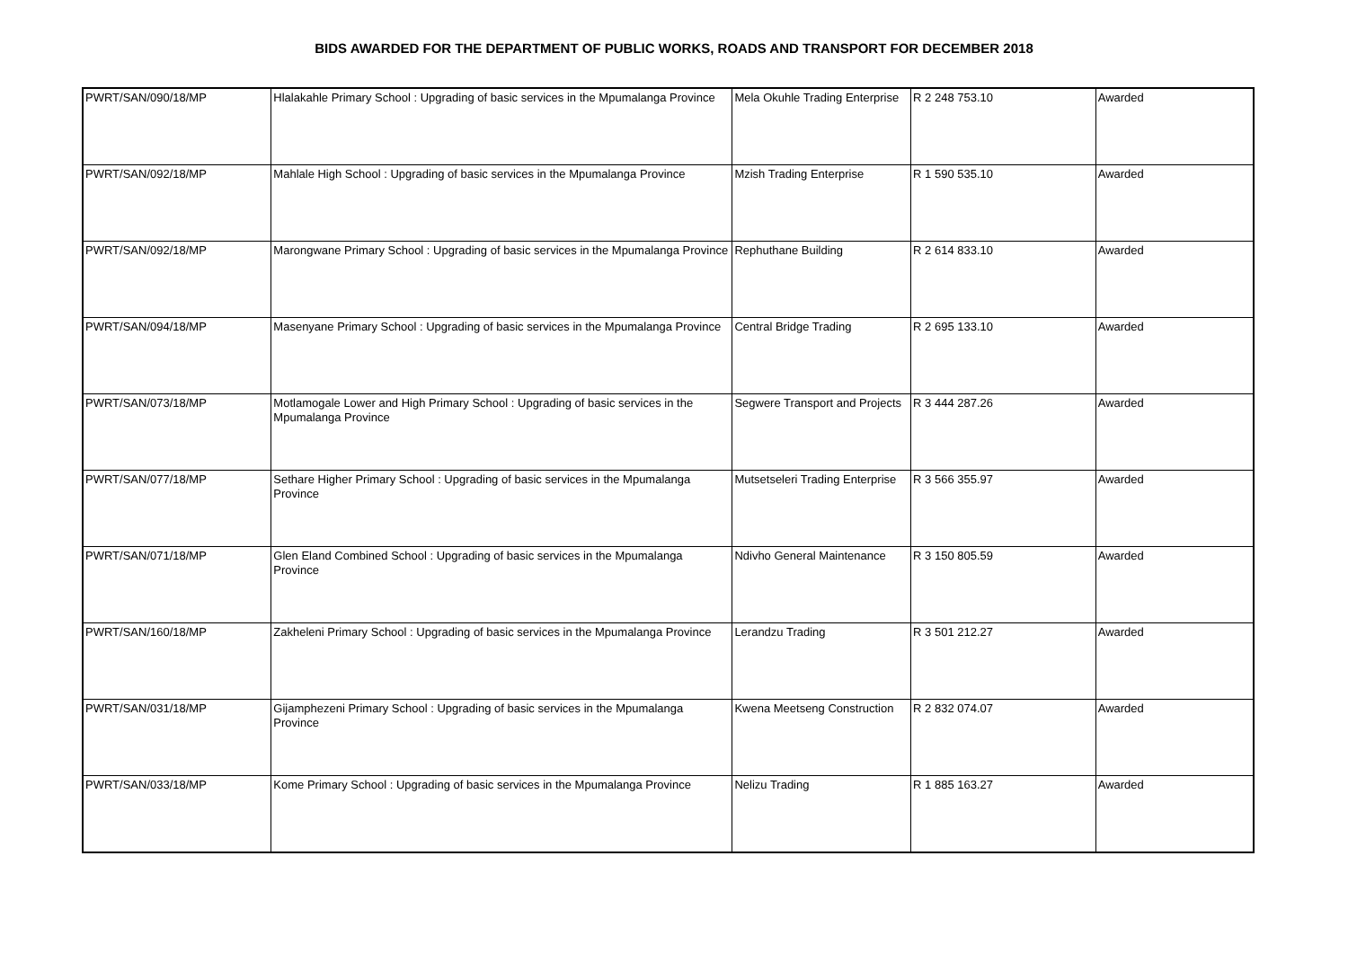BIDS AWARDED FOR THE DEPARTMENT OF PUBLIC WORKS, ROADS AND TRANSPORT FOR DECEMBER 2018
| PWRT/SAN/090/18/MP | Hlalakahle Primary School : Upgrading of basic services in the Mpumalanga Province | Mela Okuhle Trading Enterprise | R 2 248 753.10 | Awarded |
| PWRT/SAN/092/18/MP | Mahlale High School : Upgrading of basic services in the Mpumalanga Province | Mzish Trading Enterprise | R 1 590 535.10 | Awarded |
| PWRT/SAN/092/18/MP | Marongwane Primary School : Upgrading of basic services in the Mpumalanga Province | Rephuthane Building | R 2 614 833.10 | Awarded |
| PWRT/SAN/094/18/MP | Masenyane Primary School : Upgrading of basic services in the Mpumalanga Province | Central Bridge Trading | R 2 695 133.10 | Awarded |
| PWRT/SAN/073/18/MP | Motlamogale Lower and High Primary School : Upgrading of basic services in the Mpumalanga Province | Segwere Transport and Projects | R 3 444 287.26 | Awarded |
| PWRT/SAN/077/18/MP | Sethare Higher Primary School : Upgrading of basic services in the Mpumalanga Province | Mutsetseleri Trading Enterprise | R 3 566 355.97 | Awarded |
| PWRT/SAN/071/18/MP | Glen Eland Combined School : Upgrading of basic services in the Mpumalanga Province | Ndivho General Maintenance | R 3 150 805.59 | Awarded |
| PWRT/SAN/160/18/MP | Zakheleni Primary School : Upgrading of basic services in the Mpumalanga Province | Lerandzu Trading | R 3 501 212.27 | Awarded |
| PWRT/SAN/031/18/MP | Gijamphezeni Primary School : Upgrading of basic services in the Mpumalanga Province | Kwena Meetseng Construction | R 2 832 074.07 | Awarded |
| PWRT/SAN/033/18/MP | Kome Primary School : Upgrading of basic services in the Mpumalanga Province | Nelizu Trading | R 1 885 163.27 | Awarded |